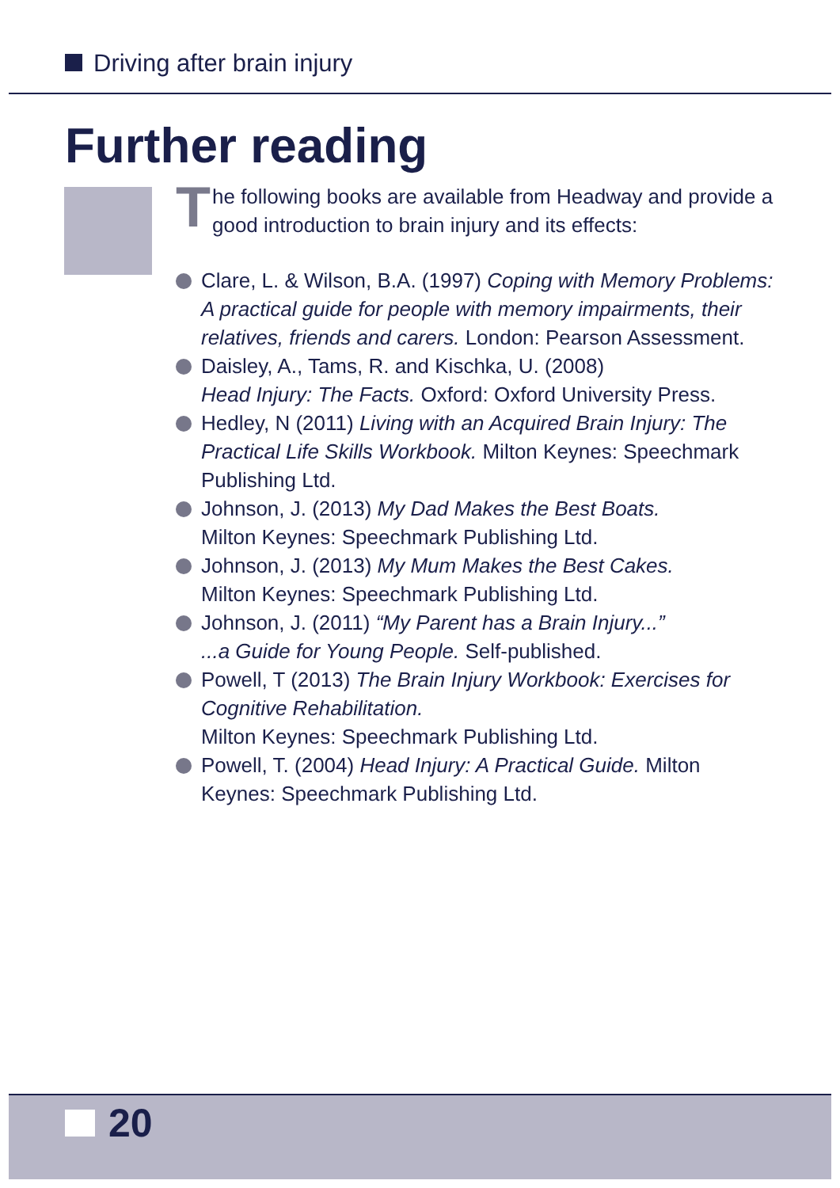Driving after brain injury
Further reading
The following books are available from Headway and provide a good introduction to brain injury and its effects:
Clare, L. & Wilson, B.A. (1997) Coping with Memory Problems: A practical guide for people with memory impairments, their relatives, friends and carers. London: Pearson Assessment.
Daisley, A., Tams, R. and Kischka, U. (2008)
Head Injury: The Facts. Oxford: Oxford University Press.
Hedley, N (2011) Living with an Acquired Brain Injury: The Practical Life Skills Workbook. Milton Keynes: Speechmark Publishing Ltd.
Johnson, J. (2013) My Dad Makes the Best Boats.
Milton Keynes: Speechmark Publishing Ltd.
Johnson, J. (2013) My Mum Makes the Best Cakes.
Milton Keynes: Speechmark Publishing Ltd.
Johnson, J. (2011) “My Parent has a Brain Injury...”
...a Guide for Young People. Self-published.
Powell, T (2013) The Brain Injury Workbook: Exercises for Cognitive Rehabilitation.
Milton Keynes: Speechmark Publishing Ltd.
Powell, T. (2004) Head Injury: A Practical Guide. Milton Keynes: Speechmark Publishing Ltd.
20